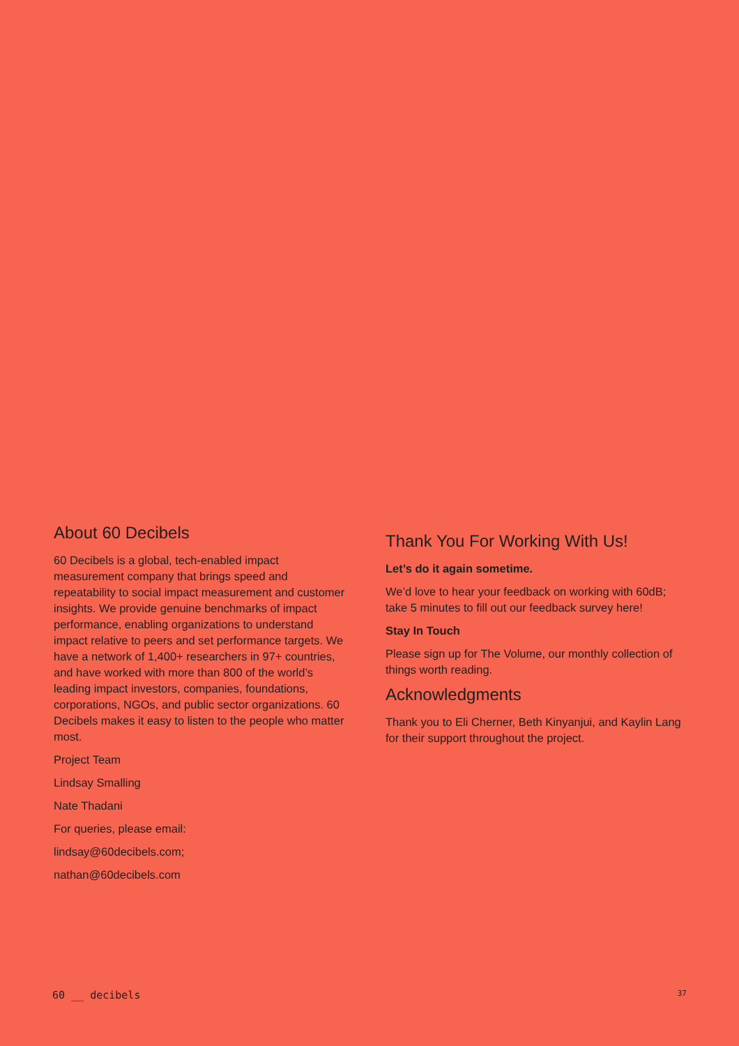About 60 Decibels
60 Decibels is a global, tech-enabled impact measurement company that brings speed and repeatability to social impact measurement and customer insights. We provide genuine benchmarks of impact performance, enabling organizations to understand impact relative to peers and set performance targets. We have a network of 1,400+ researchers in 97+ countries, and have worked with more than 800 of the world’s leading impact investors, companies, foundations, corporations, NGOs, and public sector organizations. 60 Decibels makes it easy to listen to the people who matter most.
Project Team
Lindsay Smalling
Nate Thadani
For queries, please email:
lindsay@60decibels.com;
nathan@60decibels.com
Thank You For Working With Us!
Let’s do it again sometime.
We’d love to hear your feedback on working with 60dB; take 5 minutes to fill out our feedback survey here!
Stay In Touch
Please sign up for The Volume, our monthly collection of things worth reading.
Acknowledgments
Thank you to Eli Cherner, Beth Kinyanjui, and Kaylin Lang for their support throughout the project.
60 __ decibels 37